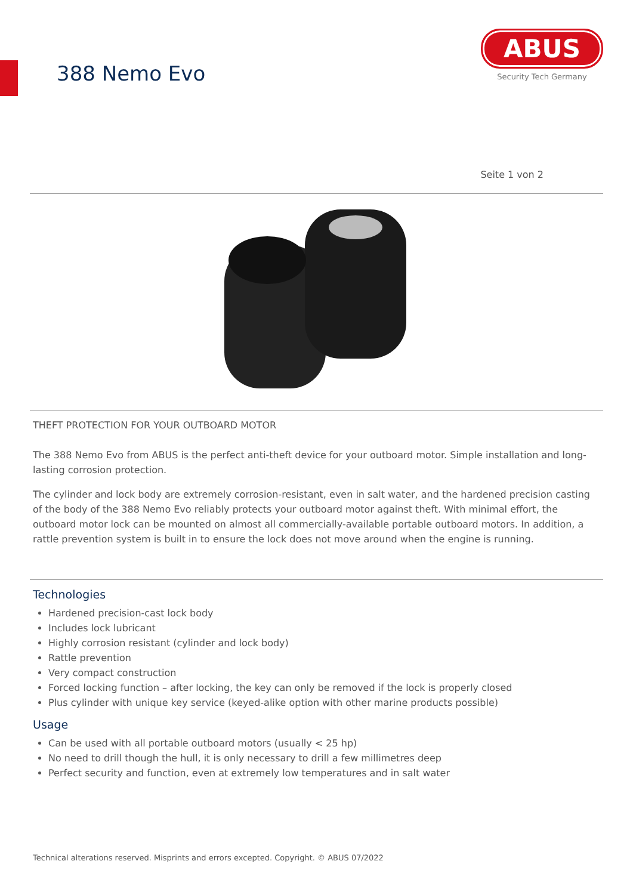388 Nemo Evo
ABUS
Security Tech Germany
Seite 1 von 2
THEFT PROTECTION FOR YOUR OUTBOARD MOTOR
The 388 Nemo Evo from ABUS is the perfect anti-theft device for your outboard motor. Simple installation and long-lasting corrosion protection.
The cylinder and lock body are extremely corrosion-resistant, even in salt water, and the hardened precision casting of the body of the 388 Nemo Evo reliably protects your outboard motor against theft. With minimal effort, the outboard motor lock can be mounted on almost all commercially-available portable outboard motors. In addition, a rattle prevention system is built in to ensure the lock does not move around when the engine is running.
Technologies
Hardened precision-cast lock body
Includes lock lubricant
Highly corrosion resistant (cylinder and lock body)
Rattle prevention
Very compact construction
Forced locking function – after locking, the key can only be removed if the lock is properly closed
Plus cylinder with unique key service (keyed-alike option with other marine products possible)
Usage
Can be used with all portable outboard motors (usually < 25 hp)
No need to drill though the hull, it is only necessary to drill a few millimetres deep
Perfect security and function, even at extremely low temperatures and in salt water
Technical alterations reserved. Misprints and errors excepted. Copyright. © ABUS 07/2022